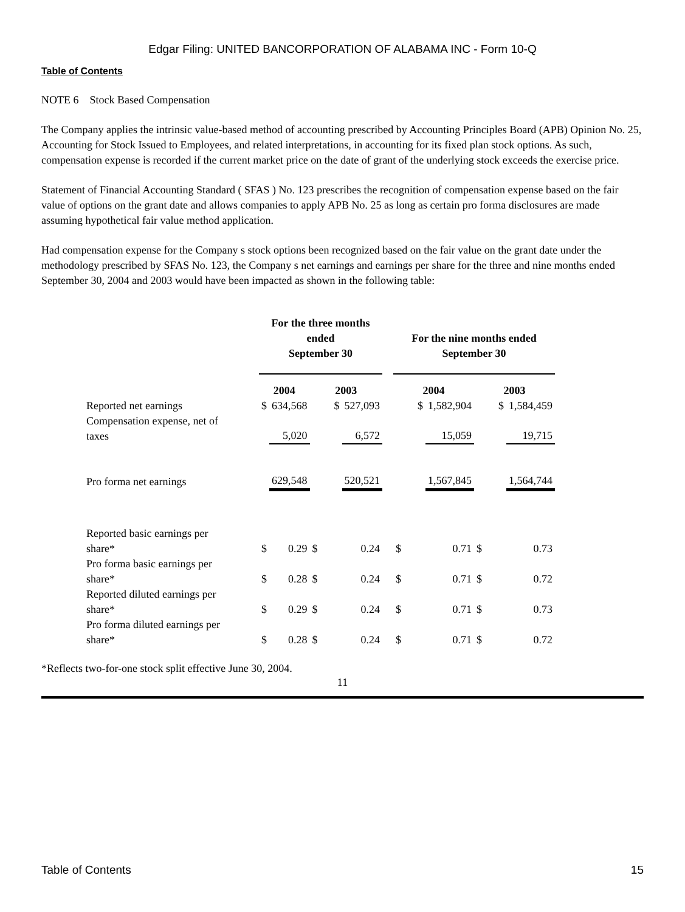Edgar Filing: UNITED BANCORPORATION OF ALABAMA INC - Form 10-Q
Table of Contents
NOTE 6 Stock Based Compensation
The Company applies the intrinsic value-based method of accounting prescribed by Accounting Principles Board (APB) Opinion No. 25, Accounting for Stock Issued to Employees, and related interpretations, in accounting for its fixed plan stock options. As such, compensation expense is recorded if the current market price on the date of grant of the underlying stock exceeds the exercise price.
Statement of Financial Accounting Standard ( SFAS ) No. 123 prescribes the recognition of compensation expense based on the fair value of options on the grant date and allows companies to apply APB No. 25 as long as certain pro forma disclosures are made assuming hypothetical fair value method application.
Had compensation expense for the Company s stock options been recognized based on the fair value on the grant date under the methodology prescribed by SFAS No. 123, the Company s net earnings and earnings per share for the three and nine months ended September 30, 2004 and 2003 would have been impacted as shown in the following table:
| | For the three months ended September 30 | | | | | For the nine months ended September 30 | | | |
| --- | --- | --- | --- | --- | --- | --- | --- | --- | --- |
| | 2004 | | 2003 | | | 2004 | | 2003 | |
| Reported net earnings | $ | 634,568 | $ | 527,093 | | $ | 1,582,904 | $ | 1,584,459 |
| Compensation expense, net of taxes | | 5,020 | | 6,572 | | | 15,059 | | 19,715 |
| Pro forma net earnings | | 629,548 | | 520,521 | | | 1,567,845 | | 1,564,744 |
| Reported basic earnings per share* | $ | 0.29 | $ | 0.24 | | $ | 0.71 | $ | 0.73 |
| Pro forma basic earnings per share* | $ | 0.28 | $ | 0.24 | | $ | 0.71 | $ | 0.72 |
| Reported diluted earnings per share* | $ | 0.29 | $ | 0.24 | | $ | 0.71 | $ | 0.73 |
| Pro forma diluted earnings per share* | $ | 0.28 | $ | 0.24 | | $ | 0.71 | $ | 0.72 |
*Reflects two-for-one stock split effective June 30, 2004.
11
Table of Contents 15